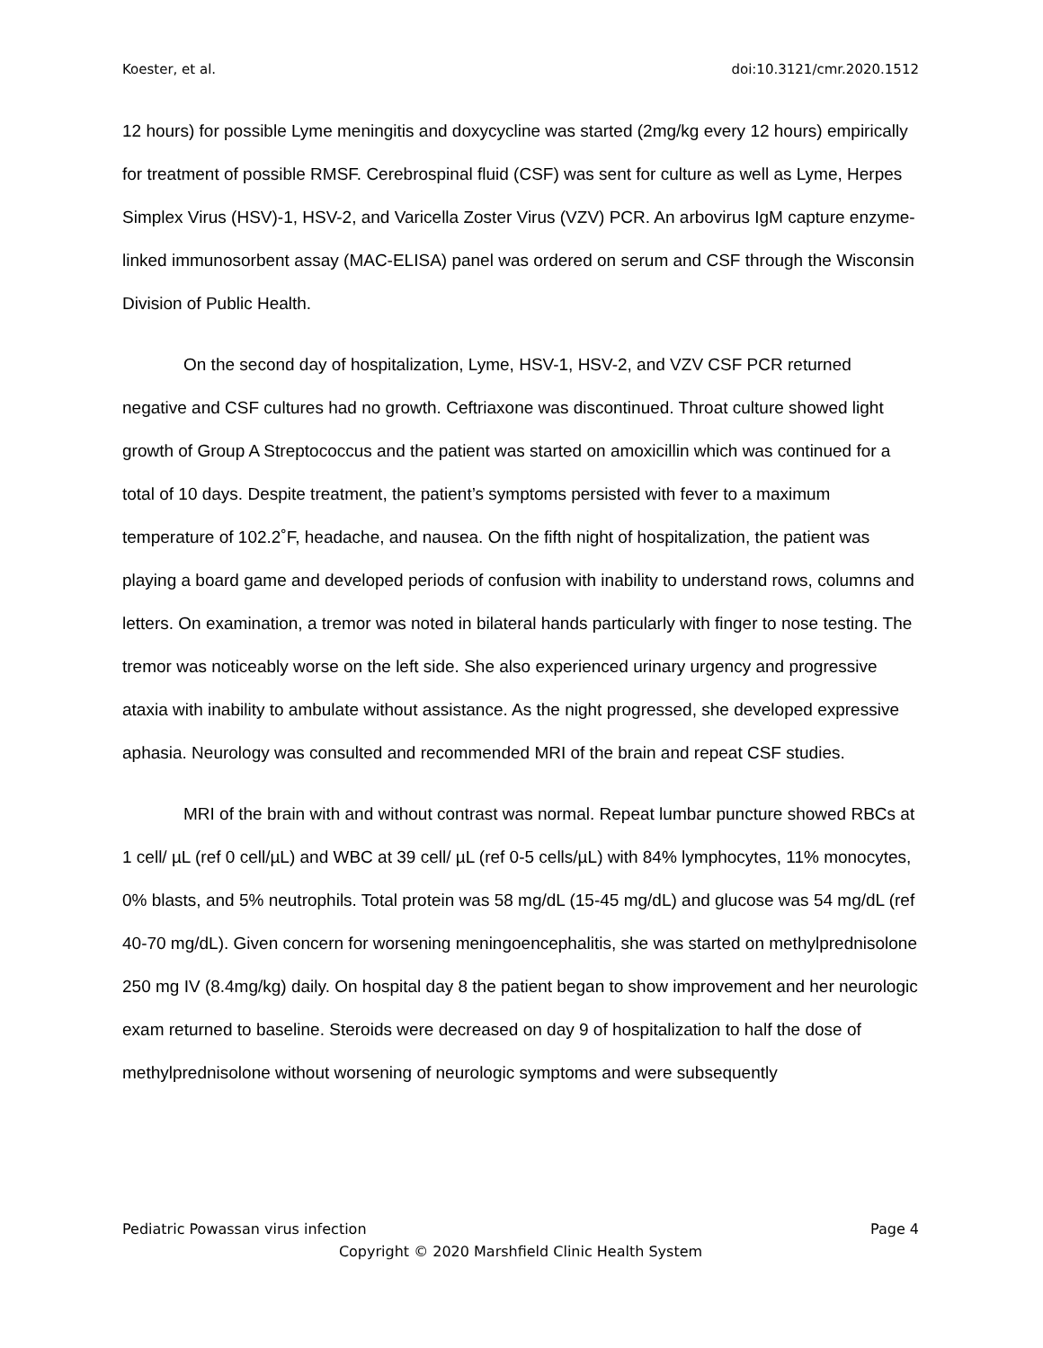Koester, et al. doi:10.3121/cmr.2020.1512
12 hours) for possible Lyme meningitis and doxycycline was started (2mg/kg every 12 hours) empirically for treatment of possible RMSF. Cerebrospinal fluid (CSF) was sent for culture as well as Lyme, Herpes Simplex Virus (HSV)-1, HSV-2, and Varicella Zoster Virus (VZV) PCR. An arbovirus IgM capture enzyme-linked immunosorbent assay (MAC-ELISA) panel was ordered on serum and CSF through the Wisconsin Division of Public Health.
On the second day of hospitalization, Lyme, HSV-1, HSV-2, and VZV CSF PCR returned negative and CSF cultures had no growth. Ceftriaxone was discontinued. Throat culture showed light growth of Group A Streptococcus and the patient was started on amoxicillin which was continued for a total of 10 days. Despite treatment, the patient’s symptoms persisted with fever to a maximum temperature of 102.2˚F, headache, and nausea. On the fifth night of hospitalization, the patient was playing a board game and developed periods of confusion with inability to understand rows, columns and letters. On examination, a tremor was noted in bilateral hands particularly with finger to nose testing. The tremor was noticeably worse on the left side. She also experienced urinary urgency and progressive ataxia with inability to ambulate without assistance. As the night progressed, she developed expressive aphasia. Neurology was consulted and recommended MRI of the brain and repeat CSF studies.
MRI of the brain with and without contrast was normal. Repeat lumbar puncture showed RBCs at 1 cell/ µL (ref 0 cell/µL) and WBC at 39 cell/ µL (ref 0-5 cells/µL) with 84% lymphocytes, 11% monocytes, 0% blasts, and 5% neutrophils. Total protein was 58 mg/dL (15-45 mg/dL) and glucose was 54 mg/dL (ref 40-70 mg/dL). Given concern for worsening meningoencephalitis, she was started on methylprednisolone 250 mg IV (8.4mg/kg) daily. On hospital day 8 the patient began to show improvement and her neurologic exam returned to baseline. Steroids were decreased on day 9 of hospitalization to half the dose of methylprednisolone without worsening of neurologic symptoms and were subsequently
Pediatric Powassan virus infection Page 4
Copyright © 2020 Marshfield Clinic Health System